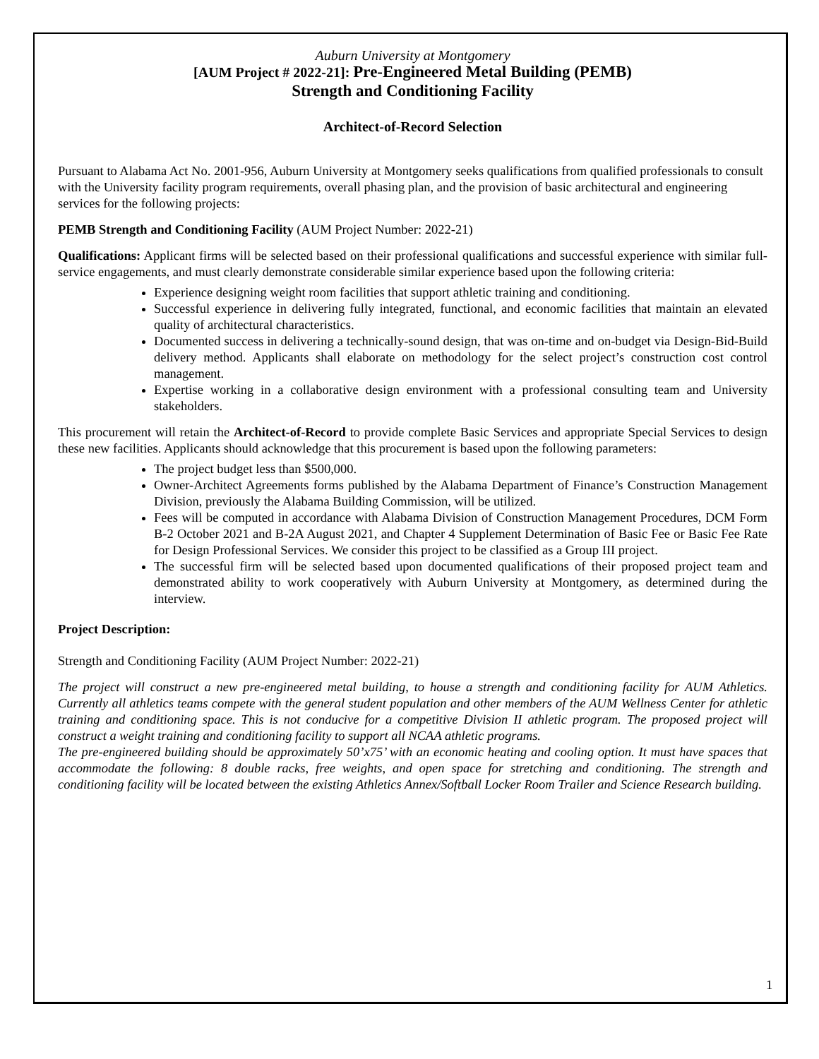Auburn University at Montgomery
[AUM Project # 2022-21]: Pre-Engineered Metal Building (PEMB)
Strength and Conditioning Facility
Architect-of-Record Selection
Pursuant to Alabama Act No. 2001-956, Auburn University at Montgomery seeks qualifications from qualified professionals to consult with the University facility program requirements, overall phasing plan, and the provision of basic architectural and engineering services for the following projects:
PEMB Strength and Conditioning Facility (AUM Project Number: 2022-21)
Qualifications: Applicant firms will be selected based on their professional qualifications and successful experience with similar full-service engagements, and must clearly demonstrate considerable similar experience based upon the following criteria:
Experience designing weight room facilities that support athletic training and conditioning.
Successful experience in delivering fully integrated, functional, and economic facilities that maintain an elevated quality of architectural characteristics.
Documented success in delivering a technically-sound design, that was on-time and on-budget via Design-Bid-Build delivery method. Applicants shall elaborate on methodology for the select project’s construction cost control management.
Expertise working in a collaborative design environment with a professional consulting team and University stakeholders.
This procurement will retain the Architect-of-Record to provide complete Basic Services and appropriate Special Services to design these new facilities. Applicants should acknowledge that this procurement is based upon the following parameters:
The project budget less than $500,000.
Owner-Architect Agreements forms published by the Alabama Department of Finance’s Construction Management Division, previously the Alabama Building Commission, will be utilized.
Fees will be computed in accordance with Alabama Division of Construction Management Procedures, DCM Form B-2 October 2021 and B-2A August 2021, and Chapter 4 Supplement Determination of Basic Fee or Basic Fee Rate for Design Professional Services. We consider this project to be classified as a Group III project.
The successful firm will be selected based upon documented qualifications of their proposed project team and demonstrated ability to work cooperatively with Auburn University at Montgomery, as determined during the interview.
Project Description:
Strength and Conditioning Facility (AUM Project Number: 2022-21)
The project will construct a new pre-engineered metal building, to house a strength and conditioning facility for AUM Athletics. Currently all athletics teams compete with the general student population and other members of the AUM Wellness Center for athletic training and conditioning space. This is not conducive for a competitive Division II athletic program. The proposed project will construct a weight training and conditioning facility to support all NCAA athletic programs.
The pre-engineered building should be approximately 50’x75’ with an economic heating and cooling option. It must have spaces that accommodate the following: 8 double racks, free weights, and open space for stretching and conditioning. The strength and conditioning facility will be located between the existing Athletics Annex/Softball Locker Room Trailer and Science Research building.
1